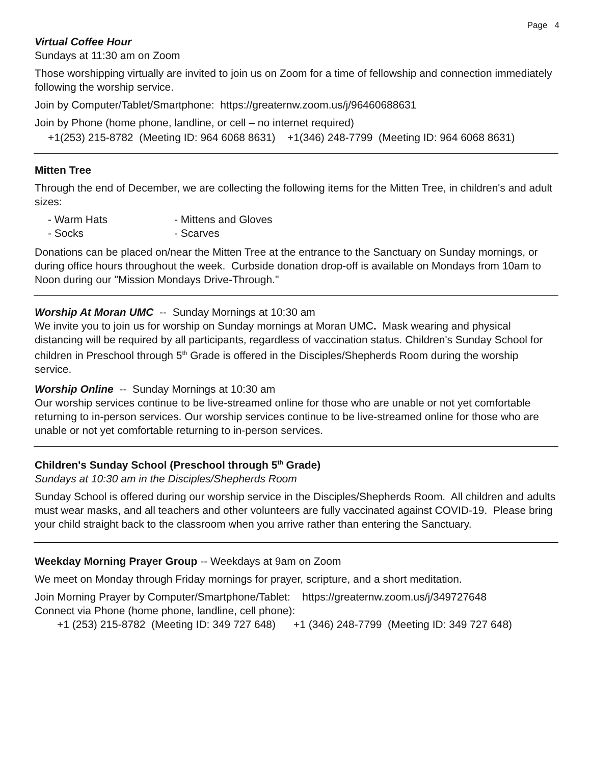Page 4
Virtual Coffee Hour
Sundays at 11:30 am on Zoom
Those worshipping virtually are invited to join us on Zoom for a time of fellowship and connection immediately following the worship service.
Join by Computer/Tablet/Smartphone: https://greaternw.zoom.us/j/96460688631
Join by Phone (home phone, landline, or cell – no internet required)
+1(253) 215-8782 (Meeting ID: 964 6068 8631) +1(346) 248-7799 (Meeting ID: 964 6068 8631)
Mitten Tree
Through the end of December, we are collecting the following items for the Mitten Tree, in children's and adult sizes:
- Warm Hats - Mittens and Gloves - Socks - Scarves
Donations can be placed on/near the Mitten Tree at the entrance to the Sanctuary on Sunday mornings, or during office hours throughout the week. Curbside donation drop-off is available on Mondays from 10am to Noon during our "Mission Mondays Drive-Through."
Worship At Moran UMC -- Sunday Mornings at 10:30 am
We invite you to join us for worship on Sunday mornings at Moran UMC. Mask wearing and physical distancing will be required by all participants, regardless of vaccination status. Children's Sunday School for children in Preschool through 5<sup>th</sup> Grade is offered in the Disciples/Shepherds Room during the worship service.
Worship Online -- Sunday Mornings at 10:30 am
Our worship services continue to be live-streamed online for those who are unable or not yet comfortable returning to in-person services. Our worship services continue to be live-streamed online for those who are unable or not yet comfortable returning to in-person services.
Children's Sunday School (Preschool through 5<sup>th</sup> Grade)
Sundays at 10:30 am in the Disciples/Shepherds Room
Sunday School is offered during our worship service in the Disciples/Shepherds Room. All children and adults must wear masks, and all teachers and other volunteers are fully vaccinated against COVID-19. Please bring your child straight back to the classroom when you arrive rather than entering the Sanctuary.
Weekday Morning Prayer Group -- Weekdays at 9am on Zoom
We meet on Monday through Friday mornings for prayer, scripture, and a short meditation.
Join Morning Prayer by Computer/Smartphone/Tablet: https://greaternw.zoom.us/j/349727648
Connect via Phone (home phone, landline, cell phone):
+1 (253) 215-8782 (Meeting ID: 349 727 648) +1 (346) 248-7799 (Meeting ID: 349 727 648)